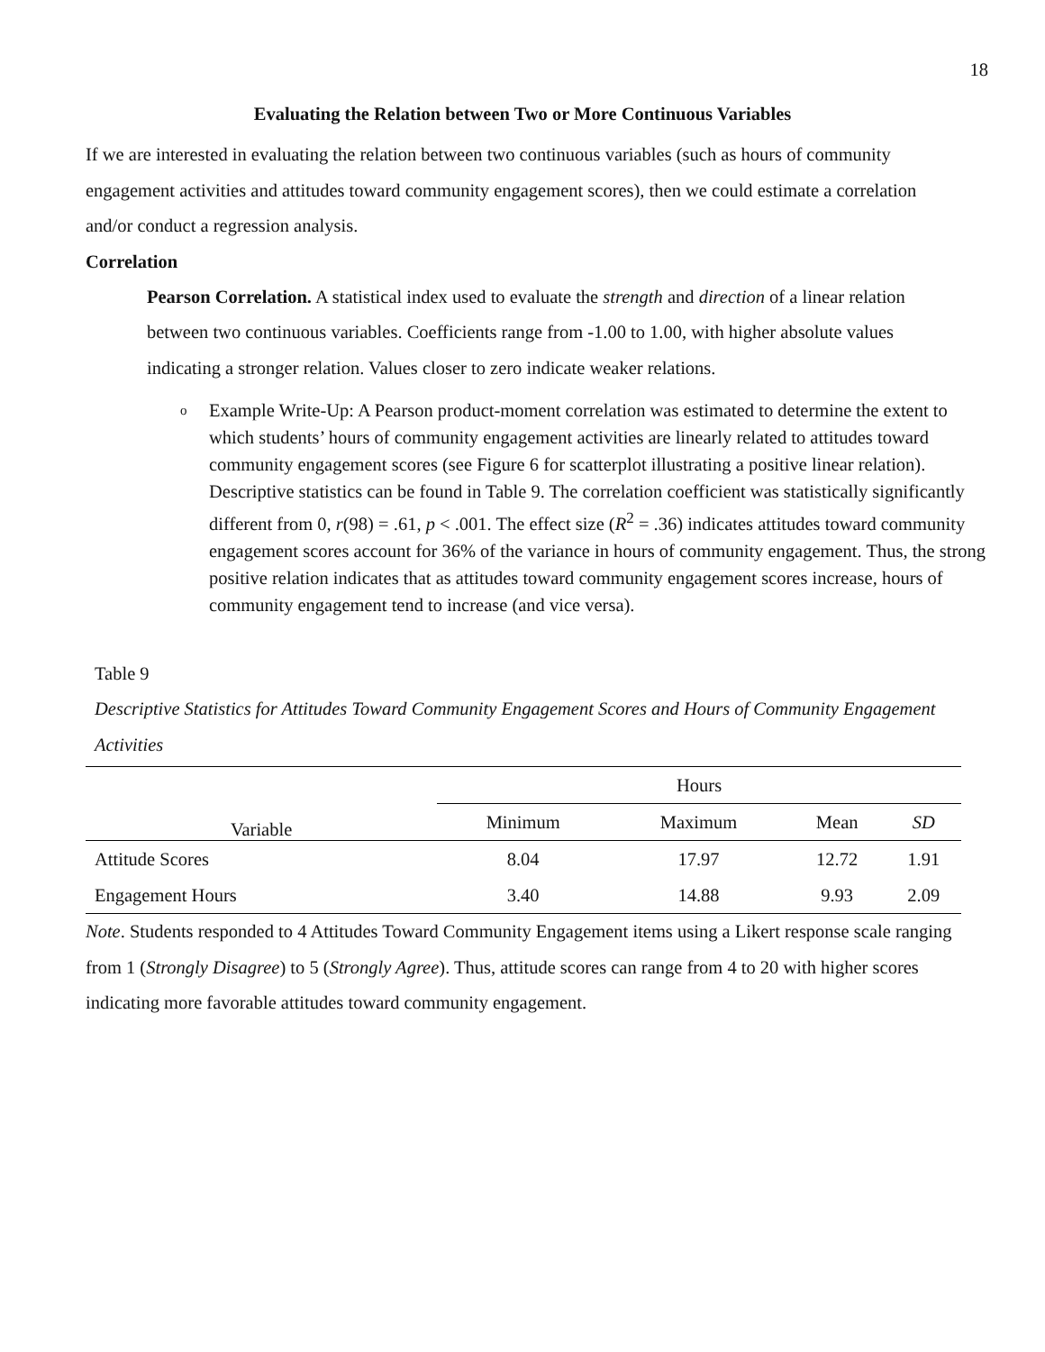18
Evaluating the Relation between Two or More Continuous Variables
If we are interested in evaluating the relation between two continuous variables (such as hours of community engagement activities and attitudes toward community engagement scores), then we could estimate a correlation and/or conduct a regression analysis.
Correlation
Pearson Correlation. A statistical index used to evaluate the strength and direction of a linear relation between two continuous variables. Coefficients range from -1.00 to 1.00, with higher absolute values indicating a stronger relation. Values closer to zero indicate weaker relations.
o
Example Write-Up: A Pearson product-moment correlation was estimated to determine the extent to which students’ hours of community engagement activities are linearly related to attitudes toward community engagement scores (see Figure 6 for scatterplot illustrating a positive linear relation). Descriptive statistics can be found in Table 9. The correlation coefficient was statistically significantly different from 0, r(98) = .61, p < .001. The effect size (R<sup>2</sup> = .36) indicates attitudes toward community engagement scores account for 36% of the variance in hours of community engagement. Thus, the strong positive relation indicates that as attitudes toward community engagement scores increase, hours of community engagement tend to increase (and vice versa).
Table 9
Descriptive Statistics for Attitudes Toward Community Engagement Scores and Hours of Community Engagement Activities
| Variable | Hours | | | |
| --- | --- | --- | --- | --- |
| | Minimum | Maximum | Mean | SD |
| Attitude Scores | 8.04 | 17.97 | 12.72 | 1.91 |
| Engagement Hours | 3.40 | 14.88 | 9.93 | 2.09 |
Note. Students responded to 4 Attitudes Toward Community Engagement items using a Likert response scale ranging from 1 (Strongly Disagree) to 5 (Strongly Agree). Thus, attitude scores can range from 4 to 20 with higher scores indicating more favorable attitudes toward community engagement.